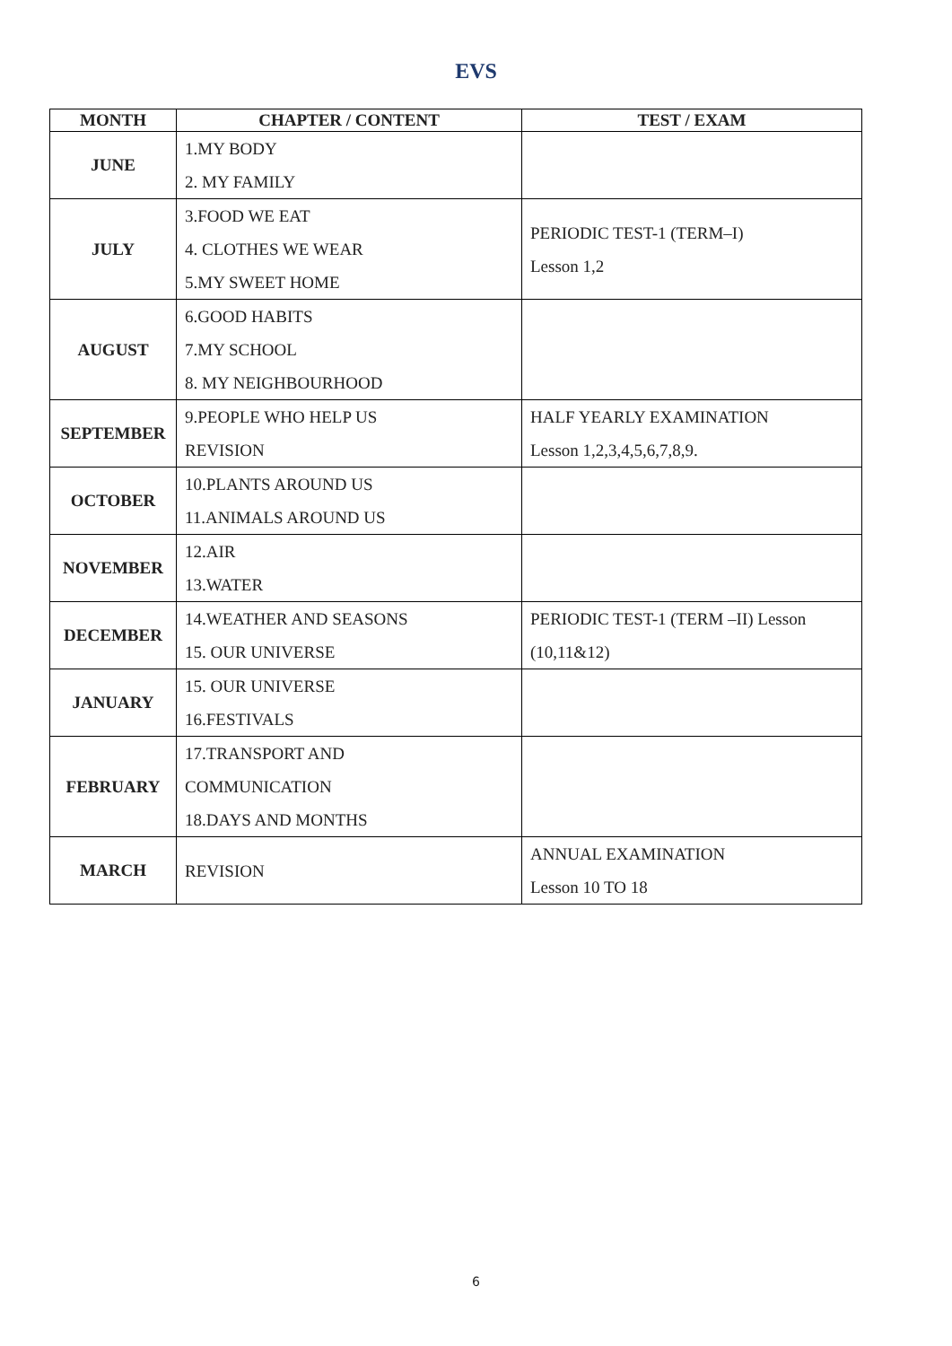EVS
| MONTH | CHAPTER / CONTENT | TEST / EXAM |
| --- | --- | --- |
| JUNE | 1.MY BODY 2. MY FAMILY | |
| JULY | 3.FOOD WE EAT 4. CLOTHES WE WEAR 5.MY SWEET HOME | PERIODIC TEST-1 (TERM–I) Lesson 1,2 |
| AUGUST | 6.GOOD HABITS 7.MY SCHOOL 8. MY NEIGHBOURHOOD | |
| SEPTEMBER | 9.PEOPLE WHO HELP US REVISION | HALF YEARLY EXAMINATION Lesson 1,2,3,4,5,6,7,8,9. |
| OCTOBER | 10.PLANTS AROUND US 11.ANIMALS AROUND US | |
| NOVEMBER | 12.AIR 13.WATER | |
| DECEMBER | 14.WEATHER AND SEASONS 15. OUR UNIVERSE | PERIODIC TEST-1 (TERM –II) Lesson (10,11&12) |
| JANUARY | 15. OUR UNIVERSE 16.FESTIVALS | |
| FEBRUARY | 17.TRANSPORT AND COMMUNICATION 18.DAYS AND MONTHS | |
| MARCH | REVISION | ANNUAL EXAMINATION Lesson 10 TO 18 |
6